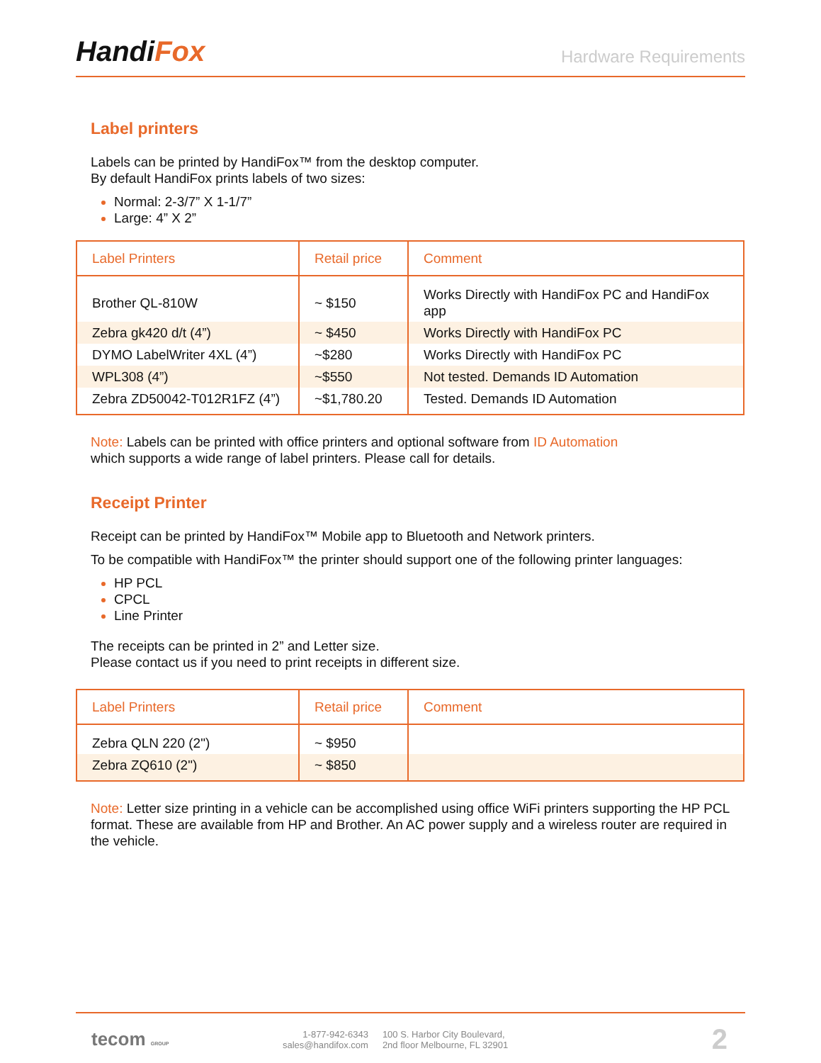HandiFox
Hardware Requirements
Label printers
Labels can be printed by HandiFox™ from the desktop computer.
By default HandiFox prints labels of two sizes:
Normal: 2-3/7” X 1-1/7”
Large: 4” X 2”
| Label Printers | Retail price | Comment |
| --- | --- | --- |
| Brother QL-810W | ~ $150 | Works Directly with HandiFox PC and HandiFox app |
| Zebra gk420 d/t (4”) | ~ $450 | Works Directly with HandiFox PC |
| DYMO LabelWriter 4XL (4”) | ~$280 | Works Directly with HandiFox PC |
| WPL308 (4”) | ~$550 | Not tested. Demands ID Automation |
| Zebra ZD50042-T012R1FZ (4”) | ~$1,780.20 | Tested. Demands ID Automation |
Note: Labels can be printed with office printers and optional software from ID Automation
which supports a wide range of label printers. Please call for details.
Receipt Printer
Receipt can be printed by HandiFox™ Mobile app to Bluetooth and Network printers.
To be compatible with HandiFox™ the printer should support one of the following printer languages:
HP PCL
CPCL
Line Printer
The receipts can be printed in 2” and Letter size.
Please contact us if you need to print receipts in different size.
| Label Printers | Retail price | Comment |
| --- | --- | --- |
| Zebra QLN 220 (2") | ~ $950 | |
| Zebra ZQ610 (2") | ~ $850 | |
Note: Letter size printing in a vehicle can be accomplished using office WiFi printers supporting the HP PCL format. These are available from HP and Brother. An AC power supply and a wireless router are required in the vehicle.
tecom GROUP
1-877-942-6343
sales@handifox.com
100 S. Harbor City Boulevard,
2nd floor Melbourne, FL 32901
2